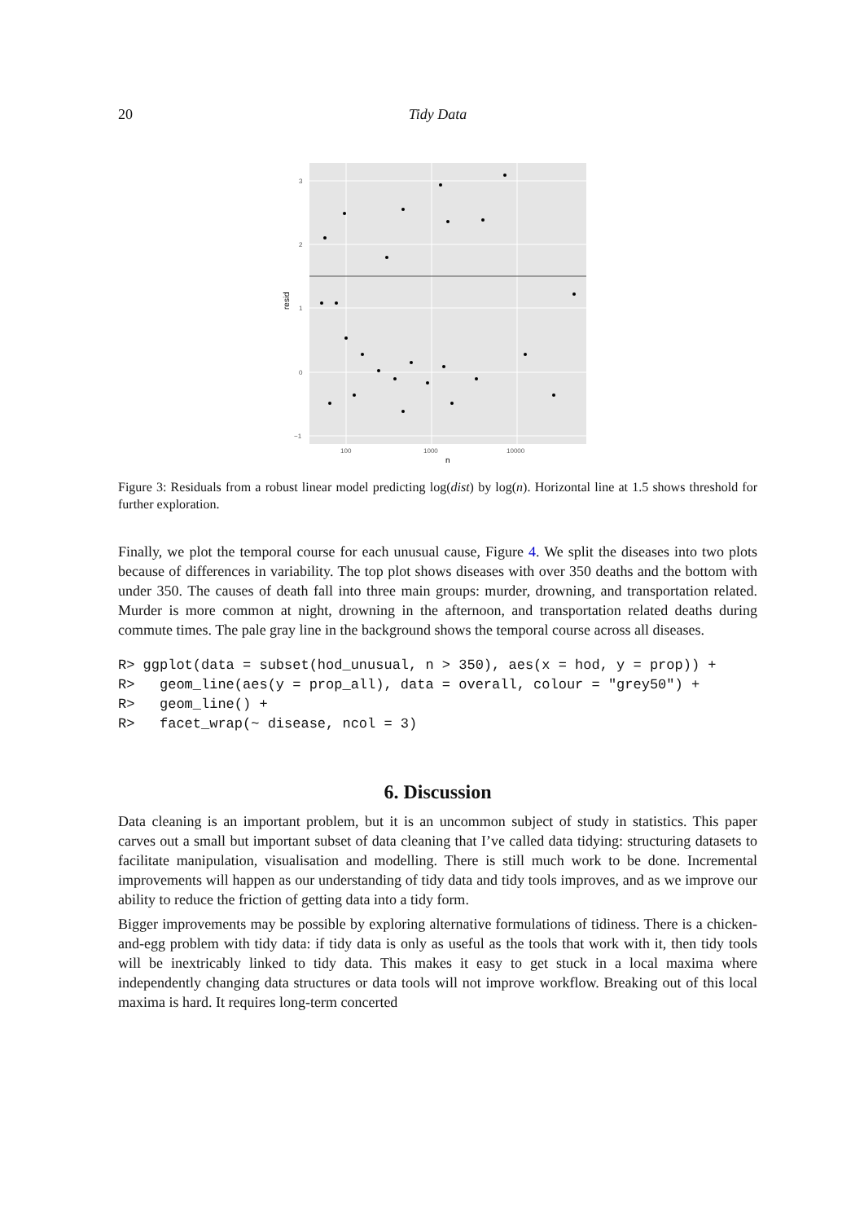20 Tidy Data
3
2
1
0
−1
100
1000
10000
n
resid
Figure 3: Residuals from a robust linear model predicting log(dist) by log(n). Horizontal line at 1.5 shows threshold for further exploration.
Finally, we plot the temporal course for each unusual cause, Figure 4. We split the diseases into two plots because of differences in variability. The top plot shows diseases with over 350 deaths and the bottom with under 350. The causes of death fall into three main groups: murder, drowning, and transportation related. Murder is more common at night, drowning in the afternoon, and transportation related deaths during commute times. The pale gray line in the background shows the temporal course across all diseases.
R> ggplot(data = subset(hod_unusual, n > 350), aes(x = hod, y = prop)) +
R>   geom_line(aes(y = prop_all), data = overall, colour = "grey50") +
R>   geom_line() +
R>   facet_wrap(~ disease, ncol = 3)
6. Discussion
Data cleaning is an important problem, but it is an uncommon subject of study in statistics. This paper carves out a small but important subset of data cleaning that I’ve called data tidying: structuring datasets to facilitate manipulation, visualisation and modelling. There is still much work to be done. Incremental improvements will happen as our understanding of tidy data and tidy tools improves, and as we improve our ability to reduce the friction of getting data into a tidy form.
Bigger improvements may be possible by exploring alternative formulations of tidiness. There is a chicken-and-egg problem with tidy data: if tidy data is only as useful as the tools that work with it, then tidy tools will be inextricably linked to tidy data. This makes it easy to get stuck in a local maxima where independently changing data structures or data tools will not improve workflow. Breaking out of this local maxima is hard. It requires long-term concerted